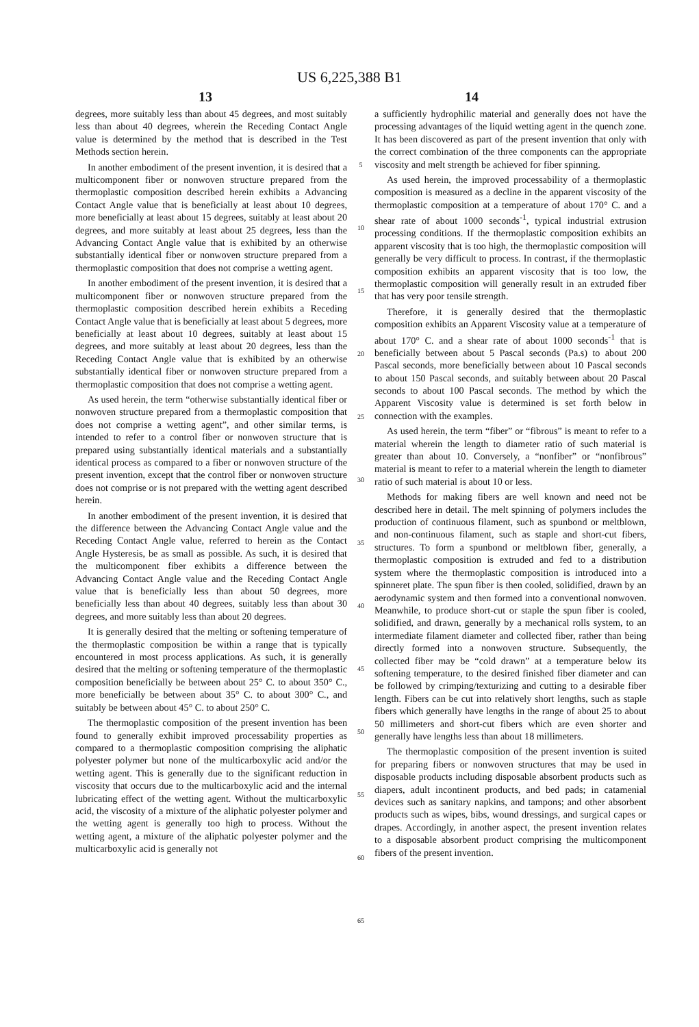US 6,225,388 B1
13 14
degrees, more suitably less than about 45 degrees, and most suitably less than about 40 degrees, wherein the Receding Contact Angle value is determined by the method that is described in the Test Methods section herein.
In another embodiment of the present invention, it is desired that a multicomponent fiber or nonwoven structure prepared from the thermoplastic composition described herein exhibits a Advancing Contact Angle value that is beneficially at least about 10 degrees, more beneficially at least about 15 degrees, suitably at least about 20 degrees, and more suitably at least about 25 degrees, less than the Advancing Contact Angle value that is exhibited by an otherwise substantially identical fiber or nonwoven structure prepared from a thermoplastic composition that does not comprise a wetting agent.
In another embodiment of the present invention, it is desired that a multicomponent fiber or nonwoven structure prepared from the thermoplastic composition described herein exhibits a Receding Contact Angle value that is beneficially at least about 5 degrees, more beneficially at least about 10 degrees, suitably at least about 15 degrees, and more suitably at least about 20 degrees, less than the Receding Contact Angle value that is exhibited by an otherwise substantially identical fiber or nonwoven structure prepared from a thermoplastic composition that does not comprise a wetting agent.
As used herein, the term “otherwise substantially identical fiber or nonwoven structure prepared from a thermoplastic composition that does not comprise a wetting agent”, and other similar terms, is intended to refer to a control fiber or nonwoven structure that is prepared using substantially identical materials and a substantially identical process as compared to a fiber or nonwoven structure of the present invention, except that the control fiber or nonwoven structure does not comprise or is not prepared with the wetting agent described herein.
In another embodiment of the present invention, it is desired that the difference between the Advancing Contact Angle value and the Receding Contact Angle value, referred to herein as the Contact Angle Hysteresis, be as small as possible. As such, it is desired that the multicomponent fiber exhibits a difference between the Advancing Contact Angle value and the Receding Contact Angle value that is beneficially less than about 50 degrees, more beneficially less than about 40 degrees, suitably less than about 30 degrees, and more suitably less than about 20 degrees.
It is generally desired that the melting or softening temperature of the thermoplastic composition be within a range that is typically encountered in most process applications. As such, it is generally desired that the melting or softening temperature of the thermoplastic composition beneficially be between about 25° C. to about 350° C., more beneficially be between about 35° C. to about 300° C., and suitably be between about 45° C. to about 250° C.
The thermoplastic composition of the present invention has been found to generally exhibit improved processability properties as compared to a thermoplastic composition comprising the aliphatic polyester polymer but none of the multicarboxylic acid and/or the wetting agent. This is generally due to the significant reduction in viscosity that occurs due to the multicarboxylic acid and the internal lubricating effect of the wetting agent. Without the multicarboxylic acid, the viscosity of a mixture of the aliphatic polyester polymer and the wetting agent is generally too high to process. Without the wetting agent, a mixture of the aliphatic polyester polymer and the multicarboxylic acid is generally not
5
10
15
20
25
30
35
40
45
50
55
60
65
a sufficiently hydrophilic material and generally does not have the processing advantages of the liquid wetting agent in the quench zone. It has been discovered as part of the present invention that only with the correct combination of the three components can the appropriate viscosity and melt strength be achieved for fiber spinning.
As used herein, the improved processability of a thermoplastic composition is measured as a decline in the apparent viscosity of the thermoplastic composition at a temperature of about 170° C. and a shear rate of about 1000 seconds<sup>-1</sup>, typical industrial extrusion processing conditions. If the thermoplastic composition exhibits an apparent viscosity that is too high, the thermoplastic composition will generally be very difficult to process. In contrast, if the thermoplastic composition exhibits an apparent viscosity that is too low, the thermoplastic composition will generally result in an extruded fiber that has very poor tensile strength.
Therefore, it is generally desired that the thermoplastic composition exhibits an Apparent Viscosity value at a temperature of about 170° C. and a shear rate of about 1000 seconds<sup>-1</sup> that is beneficially between about 5 Pascal seconds (Pa.s) to about 200 Pascal seconds, more beneficially between about 10 Pascal seconds to about 150 Pascal seconds, and suitably between about 20 Pascal seconds to about 100 Pascal seconds. The method by which the Apparent Viscosity value is determined is set forth below in connection with the examples.
As used herein, the term “fiber” or “fibrous” is meant to refer to a material wherein the length to diameter ratio of such material is greater than about 10. Conversely, a “nonfiber” or “nonfibrous” material is meant to refer to a material wherein the length to diameter ratio of such material is about 10 or less.
Methods for making fibers are well known and need not be described here in detail. The melt spinning of polymers includes the production of continuous filament, such as spunbond or meltblown, and non-continuous filament, such as staple and short-cut fibers, structures. To form a spunbond or meltblown fiber, generally, a thermoplastic composition is extruded and fed to a distribution system where the thermoplastic composition is introduced into a spinneret plate. The spun fiber is then cooled, solidified, drawn by an aerodynamic system and then formed into a conventional nonwoven. Meanwhile, to produce short-cut or staple the spun fiber is cooled, solidified, and drawn, generally by a mechanical rolls system, to an intermediate filament diameter and collected fiber, rather than being directly formed into a nonwoven structure. Subsequently, the collected fiber may be “cold drawn” at a temperature below its softening temperature, to the desired finished fiber diameter and can be followed by crimping/texturizing and cutting to a desirable fiber length. Fibers can be cut into relatively short lengths, such as staple fibers which generally have lengths in the range of about 25 to about 50 millimeters and short-cut fibers which are even shorter and generally have lengths less than about 18 millimeters.
The thermoplastic composition of the present invention is suited for preparing fibers or nonwoven structures that may be used in disposable products including disposable absorbent products such as diapers, adult incontinent products, and bed pads; in catamenial devices such as sanitary napkins, and tampons; and other absorbent products such as wipes, bibs, wound dressings, and surgical capes or drapes. Accordingly, in another aspect, the present invention relates to a disposable absorbent product comprising the multicomponent fibers of the present invention.